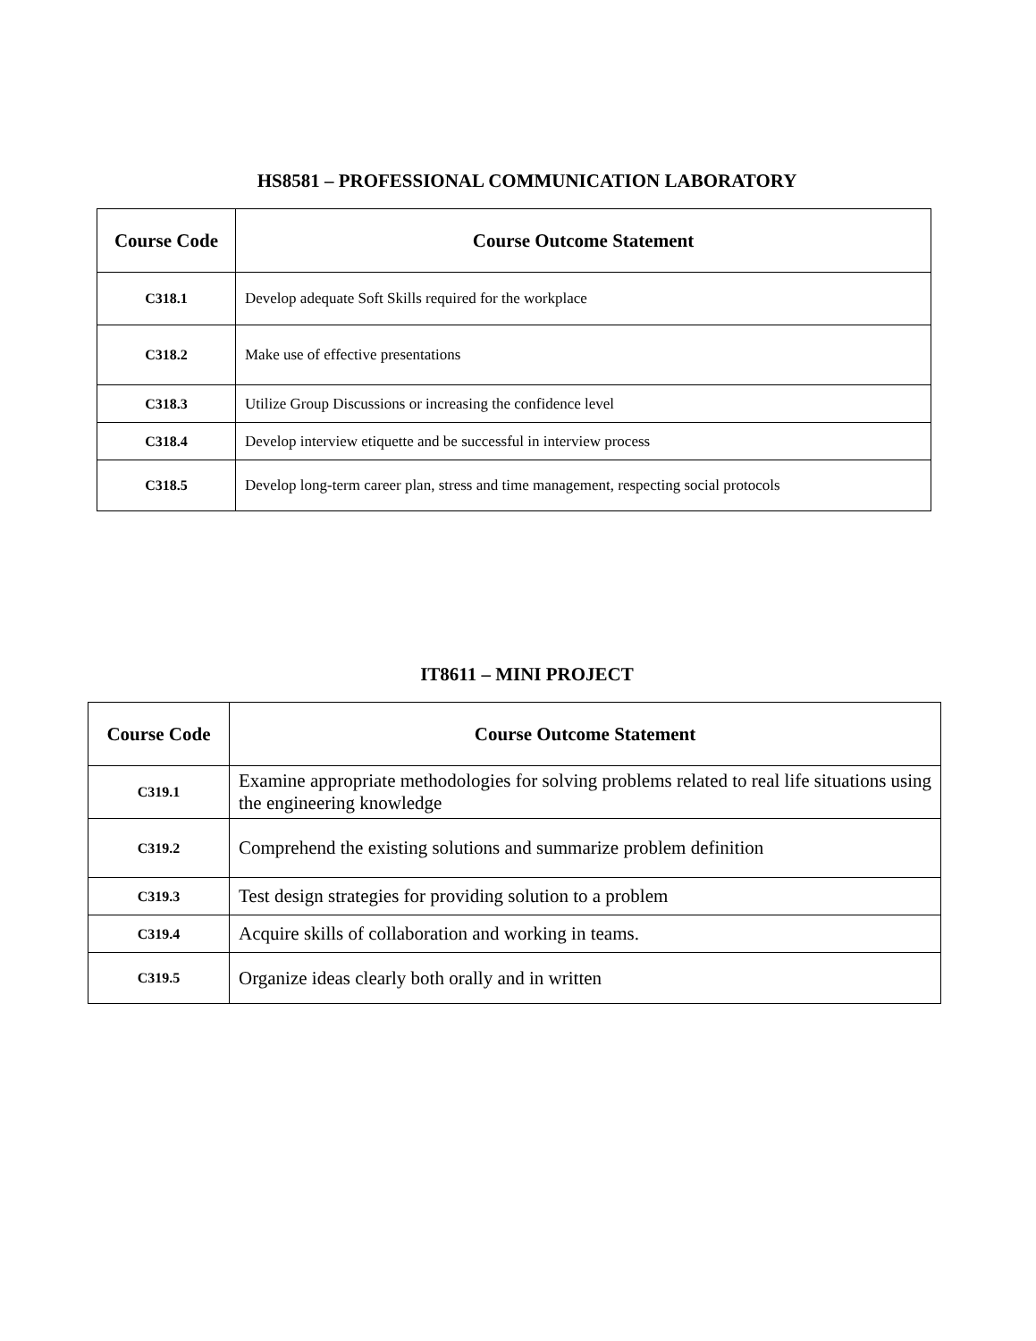HS8581 – PROFESSIONAL COMMUNICATION LABORATORY
| Course Code | Course Outcome Statement |
| --- | --- |
| C318.1 | Develop adequate Soft Skills required for the workplace |
| C318.2 | Make use of effective presentations |
| C318.3 | Utilize Group Discussions or increasing the confidence level |
| C318.4 | Develop interview etiquette and be successful in interview process |
| C318.5 | Develop long-term career plan, stress and time management, respecting social protocols |
IT8611 – MINI PROJECT
| Course Code | Course Outcome Statement |
| --- | --- |
| C319.1 | Examine appropriate methodologies for solving problems related to real life situations using the engineering knowledge |
| C319.2 | Comprehend the existing solutions and summarize problem definition |
| C319.3 | Test design strategies for providing solution to a problem |
| C319.4 | Acquire skills of collaboration and working in teams. |
| C319.5 | Organize ideas clearly both orally and in written |